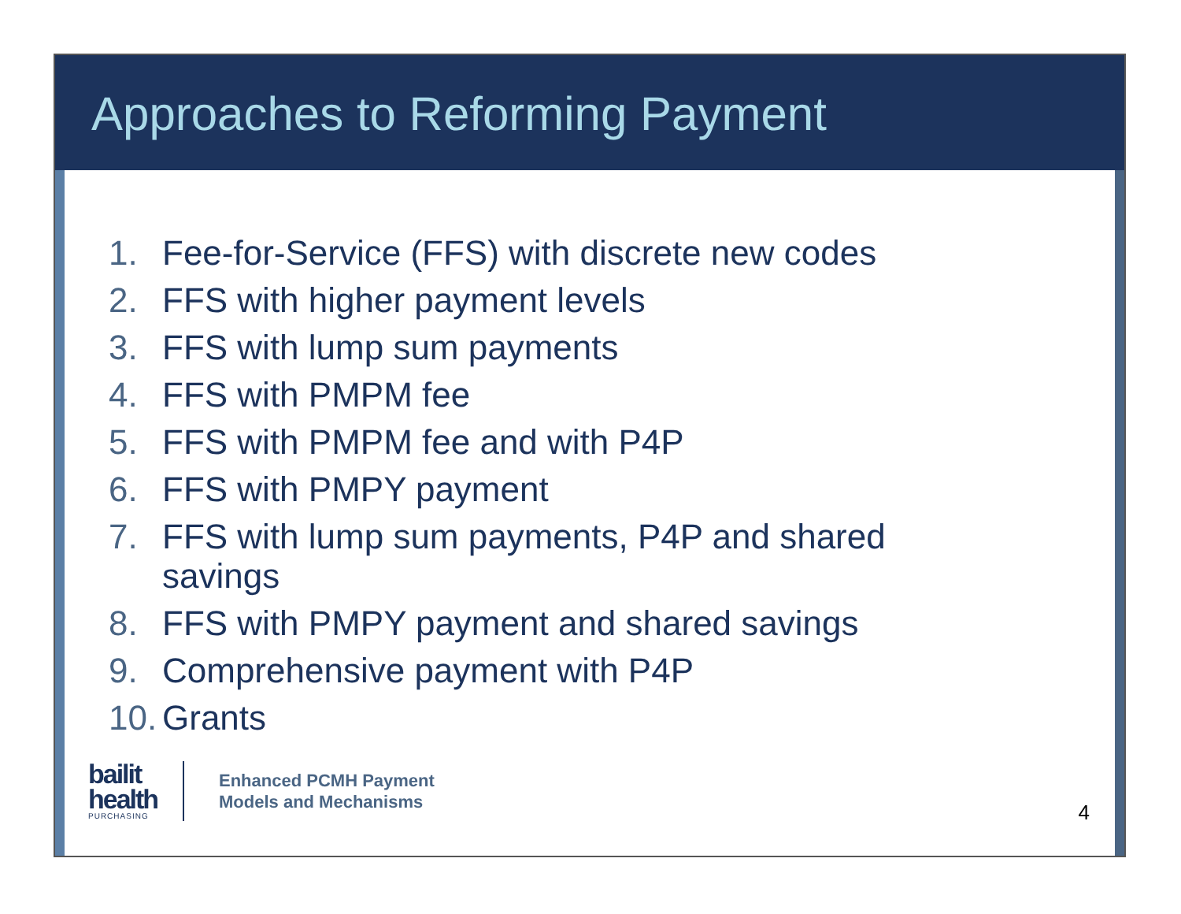Approaches to Reforming Payment
1. Fee-for-Service (FFS) with discrete new codes
2. FFS with higher payment levels
3. FFS with lump sum payments
4. FFS with PMPM fee
5. FFS with PMPM fee and with P4P
6. FFS with PMPY payment
7. FFS with lump sum payments, P4P and shared savings
8. FFS with PMPY payment and shared savings
9. Comprehensive payment with P4P
10. Grants
bailit health
PURCHASING
Enhanced PCMH Payment
Models and Mechanisms
4